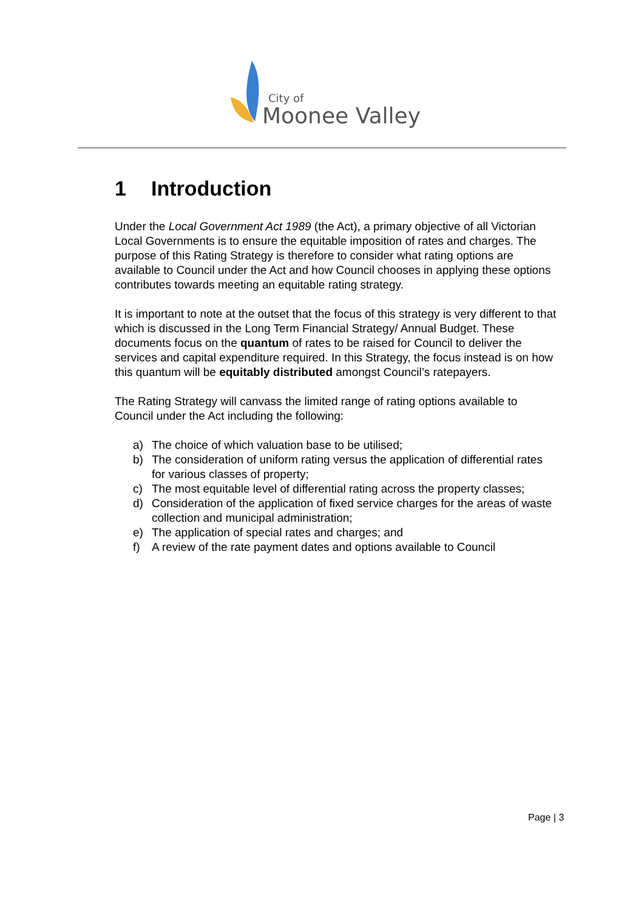City of
Moonee Valley
1 Introduction
Under the Local Government Act 1989 (the Act), a primary objective of all Victorian Local Governments is to ensure the equitable imposition of rates and charges. The purpose of this Rating Strategy is therefore to consider what rating options are available to Council under the Act and how Council chooses in applying these options contributes towards meeting an equitable rating strategy.
It is important to note at the outset that the focus of this strategy is very different to that which is discussed in the Long Term Financial Strategy/ Annual Budget. These documents focus on the quantum of rates to be raised for Council to deliver the services and capital expenditure required. In this Strategy, the focus instead is on how this quantum will be equitably distributed amongst Council’s ratepayers.
The Rating Strategy will canvass the limited range of rating options available to Council under the Act including the following:
a) The choice of which valuation base to be utilised;
b) The consideration of uniform rating versus the application of differential rates for various classes of property;
c) The most equitable level of differential rating across the property classes;
d) Consideration of the application of fixed service charges for the areas of waste collection and municipal administration;
e) The application of special rates and charges; and
f) A review of the rate payment dates and options available to Council
Page | 3